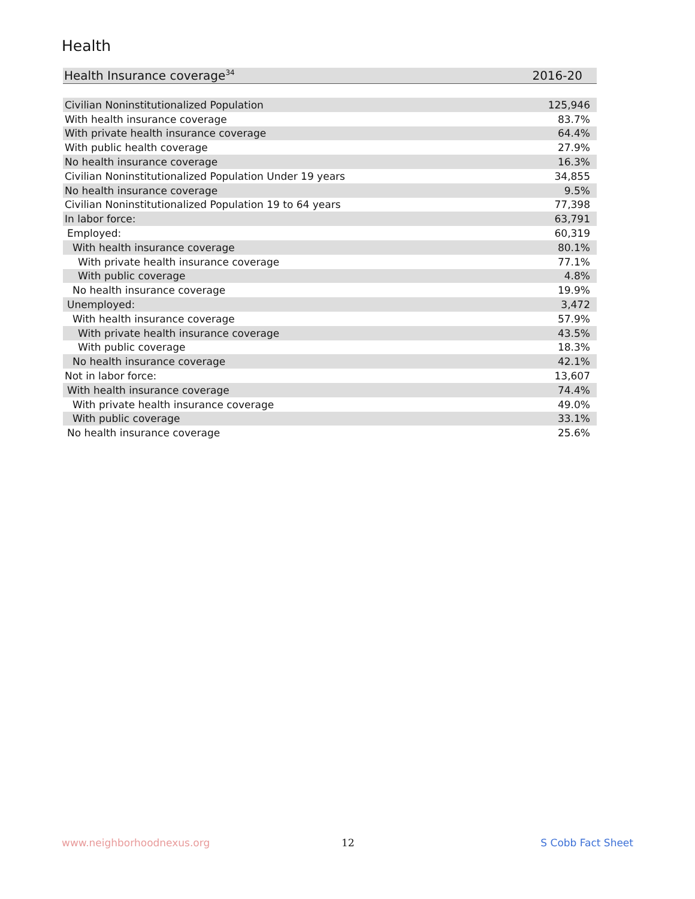Health
| Health Insurance coverage<sup>34</sup> | 2016-20 |
| Civilian Noninstitutionalized Population | 125,946 |
| With health insurance coverage | 83.7% |
| With private health insurance coverage | 64.4% |
| With public health coverage | 27.9% |
| No health insurance coverage | 16.3% |
| Civilian Noninstitutionalized Population Under 19 years | 34,855 |
| No health insurance coverage | 9.5% |
| Civilian Noninstitutionalized Population 19 to 64 years | 77,398 |
| In labor force: | 63,791 |
| Employed: | 60,319 |
| With health insurance coverage | 80.1% |
| With private health insurance coverage | 77.1% |
| With public coverage | 4.8% |
| No health insurance coverage | 19.9% |
| Unemployed: | 3,472 |
| With health insurance coverage | 57.9% |
| With private health insurance coverage | 43.5% |
| With public coverage | 18.3% |
| No health insurance coverage | 42.1% |
| Not in labor force: | 13,607 |
| With health insurance coverage | 74.4% |
| With private health insurance coverage | 49.0% |
| With public coverage | 33.1% |
| No health insurance coverage | 25.6% |
www.neighborhoodnexus.org 12 S Cobb Fact Sheet